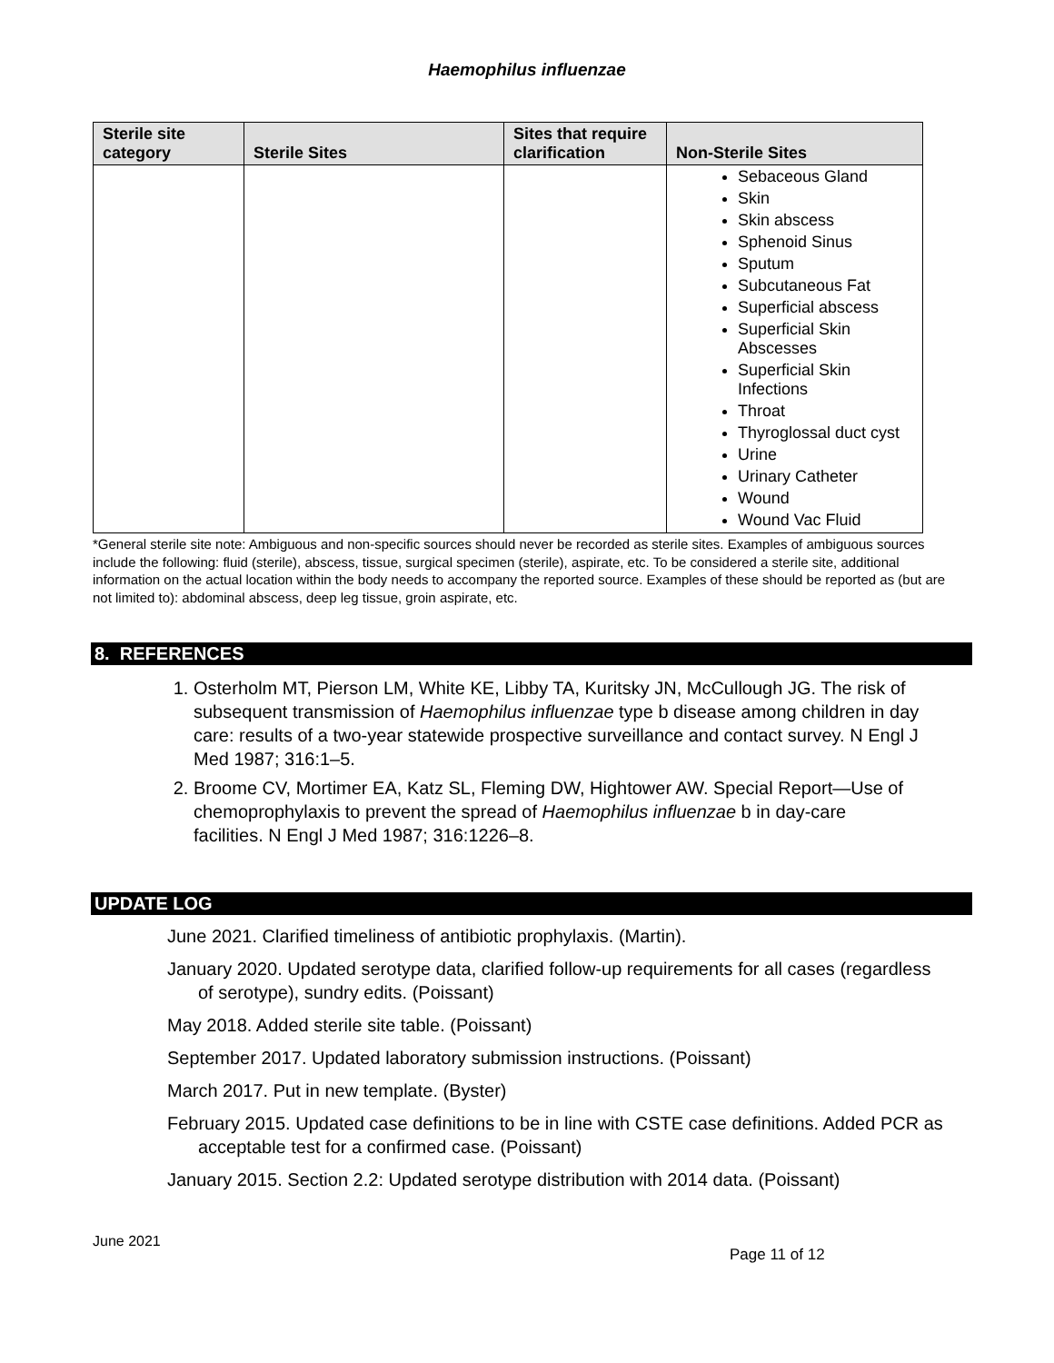Haemophilus influenzae
| Sterile site category | Sterile Sites | Sites that require clarification | Non-Sterile Sites |
| --- | --- | --- | --- |
| | | | Sebaceous Gland Skin Skin abscess Sphenoid Sinus Sputum Subcutaneous Fat Superficial abscess Superficial Skin Abscesses Superficial Skin Infections Throat Thyroglossal duct cyst Urine Urinary Catheter Wound Wound Vac Fluid |
*General sterile site note: Ambiguous and non-specific sources should never be recorded as sterile sites. Examples of ambiguous sources include the following: fluid (sterile), abscess, tissue, surgical specimen (sterile), aspirate, etc. To be considered a sterile site, additional information on the actual location within the body needs to accompany the reported source. Examples of these should be reported as (but are not limited to): abdominal abscess, deep leg tissue, groin aspirate, etc.
8. REFERENCES
1. Osterholm MT, Pierson LM, White KE, Libby TA, Kuritsky JN, McCullough JG. The risk of subsequent transmission of Haemophilus influenzae type b disease among children in day care: results of a two-year statewide prospective surveillance and contact survey. N Engl J Med 1987; 316:1–5.
2. Broome CV, Mortimer EA, Katz SL, Fleming DW, Hightower AW. Special Report—Use of chemoprophylaxis to prevent the spread of Haemophilus influenzae b in day-care facilities. N Engl J Med 1987; 316:1226–8.
UPDATE LOG
June 2021. Clarified timeliness of antibiotic prophylaxis. (Martin).
January 2020. Updated serotype data, clarified follow-up requirements for all cases (regardless of serotype), sundry edits. (Poissant)
May 2018. Added sterile site table. (Poissant)
September 2017. Updated laboratory submission instructions. (Poissant)
March 2017. Put in new template. (Byster)
February 2015. Updated case definitions to be in line with CSTE case definitions. Added PCR as acceptable test for a confirmed case. (Poissant)
January 2015. Section 2.2: Updated serotype distribution with 2014 data. (Poissant)
June 2021
Page 11 of 12